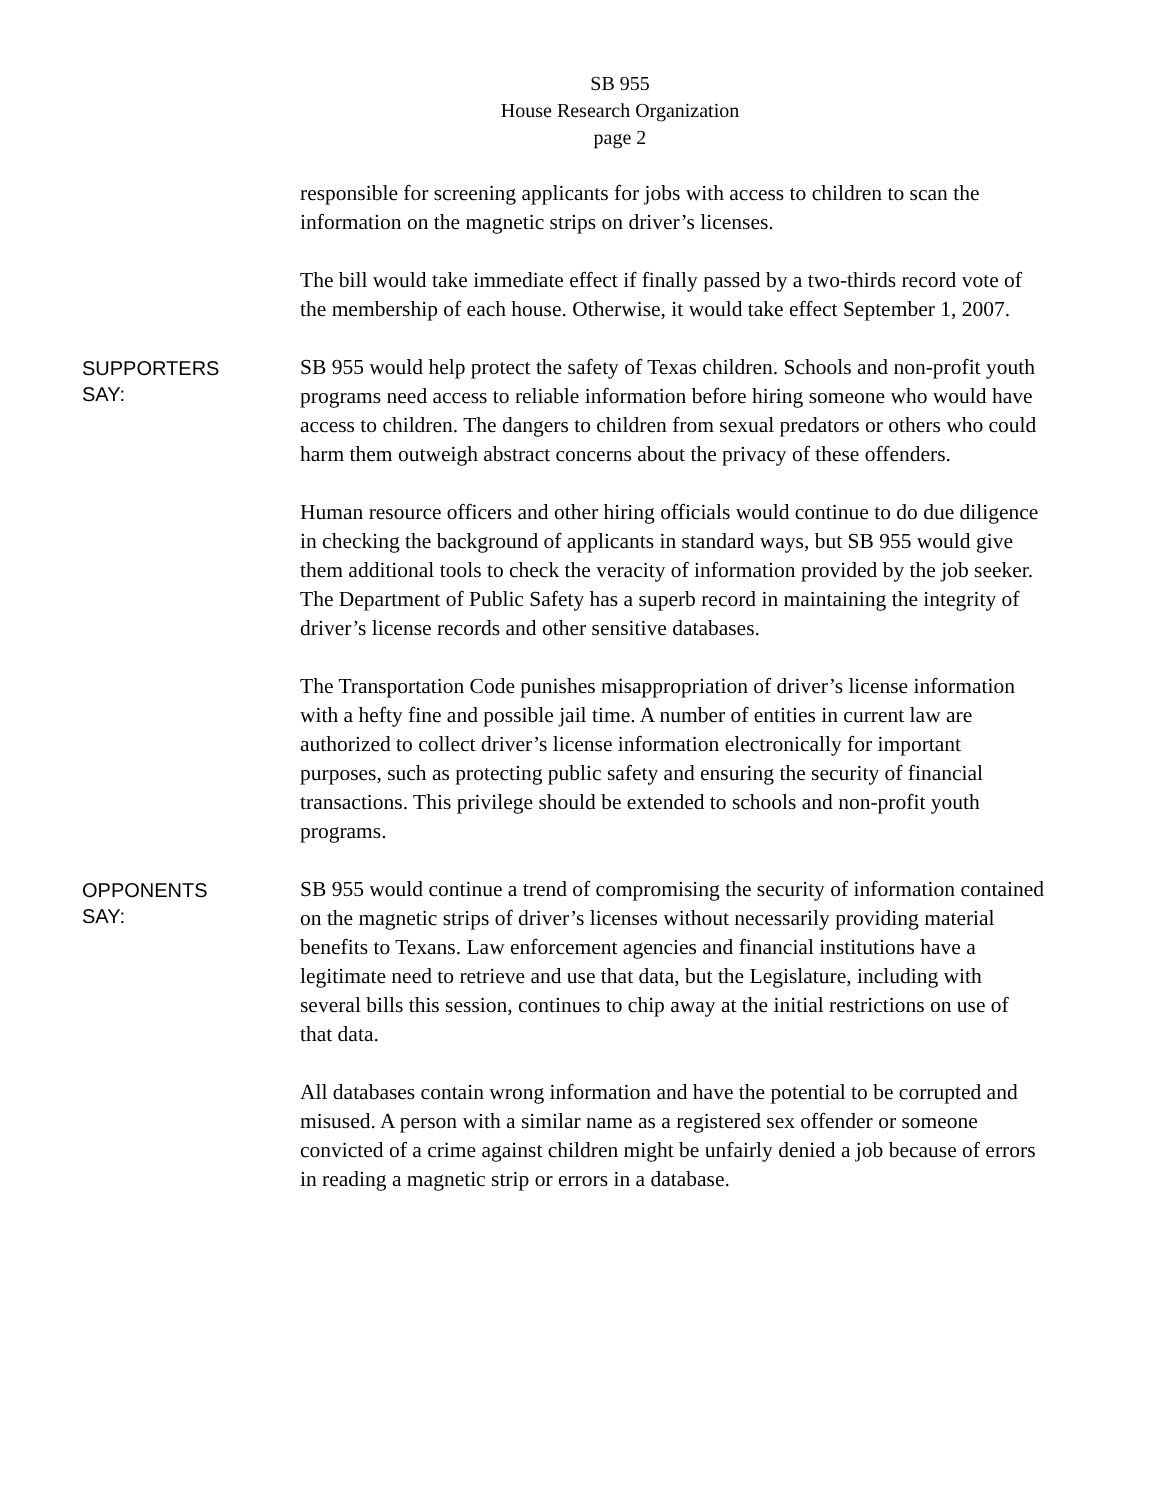SB 955
House Research Organization
page 2
responsible for screening applicants for jobs with access to children to scan the information on the magnetic strips on driver’s licenses.
The bill would take immediate effect if finally passed by a two-thirds record vote of the membership of each house. Otherwise, it would take effect September 1, 2007.
SUPPORTERS
SAY:
SB 955 would help protect the safety of Texas children. Schools and non-profit youth programs need access to reliable information before hiring someone who would have access to children. The dangers to children from sexual predators or others who could harm them outweigh abstract concerns about the privacy of these offenders.
Human resource officers and other hiring officials would continue to do due diligence in checking the background of applicants in standard ways, but SB 955 would give them additional tools to check the veracity of information provided by the job seeker. The Department of Public Safety has a superb record in maintaining the integrity of driver’s license records and other sensitive databases.
The Transportation Code punishes misappropriation of driver’s license information with a hefty fine and possible jail time. A number of entities in current law are authorized to collect driver’s license information electronically for important purposes, such as protecting public safety and ensuring the security of financial transactions. This privilege should be extended to schools and non-profit youth programs.
OPPONENTS
SAY:
SB 955 would continue a trend of compromising the security of information contained on the magnetic strips of driver’s licenses without necessarily providing material benefits to Texans. Law enforcement agencies and financial institutions have a legitimate need to retrieve and use that data, but the Legislature, including with several bills this session, continues to chip away at the initial restrictions on use of that data.
All databases contain wrong information and have the potential to be corrupted and misused. A person with a similar name as a registered sex offender or someone convicted of a crime against children might be unfairly denied a job because of errors in reading a magnetic strip or errors in a database.